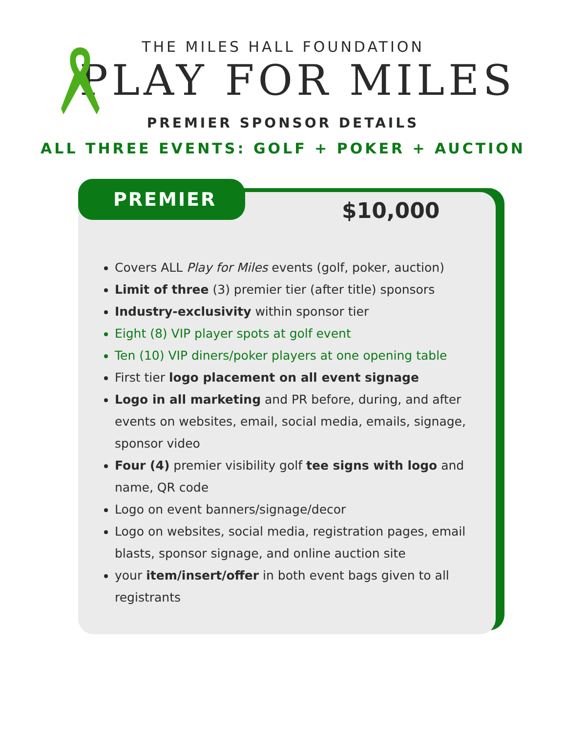THE MILES HALL FOUNDATION
PLAY FOR MILES
PREMIER SPONSOR DETAILS
ALL THREE EVENTS: GOLF + POKER + AUCTION
PREMIER
$10,000
Covers ALL Play for Miles events (golf, poker, auction)
Limit of three (3) premier tier (after title) sponsors
Industry-exclusivity within sponsor tier
Eight (8) VIP player spots at golf event
Ten (10) VIP diners/poker players at one opening table
First tier logo placement on all event signage
Logo in all marketing and PR before, during, and after events on websites, email, social media, emails, signage, sponsor video
Four (4) premier visibility golf tee signs with logo and name, QR code
Logo on event banners/signage/decor
Logo on websites, social media, registration pages, email blasts, sponsor signage, and online auction site
your item/insert/offer in both event bags given to all registrants